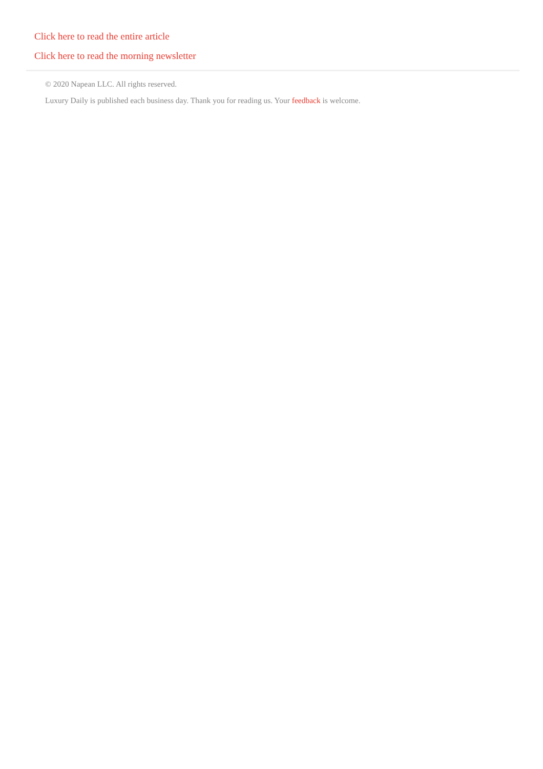Click here to read the entire article
Click here to read the morning newsletter
© 2020 Napean LLC. All rights reserved.
Luxury Daily is published each business day. Thank you for reading us. Your feedback is welcome.